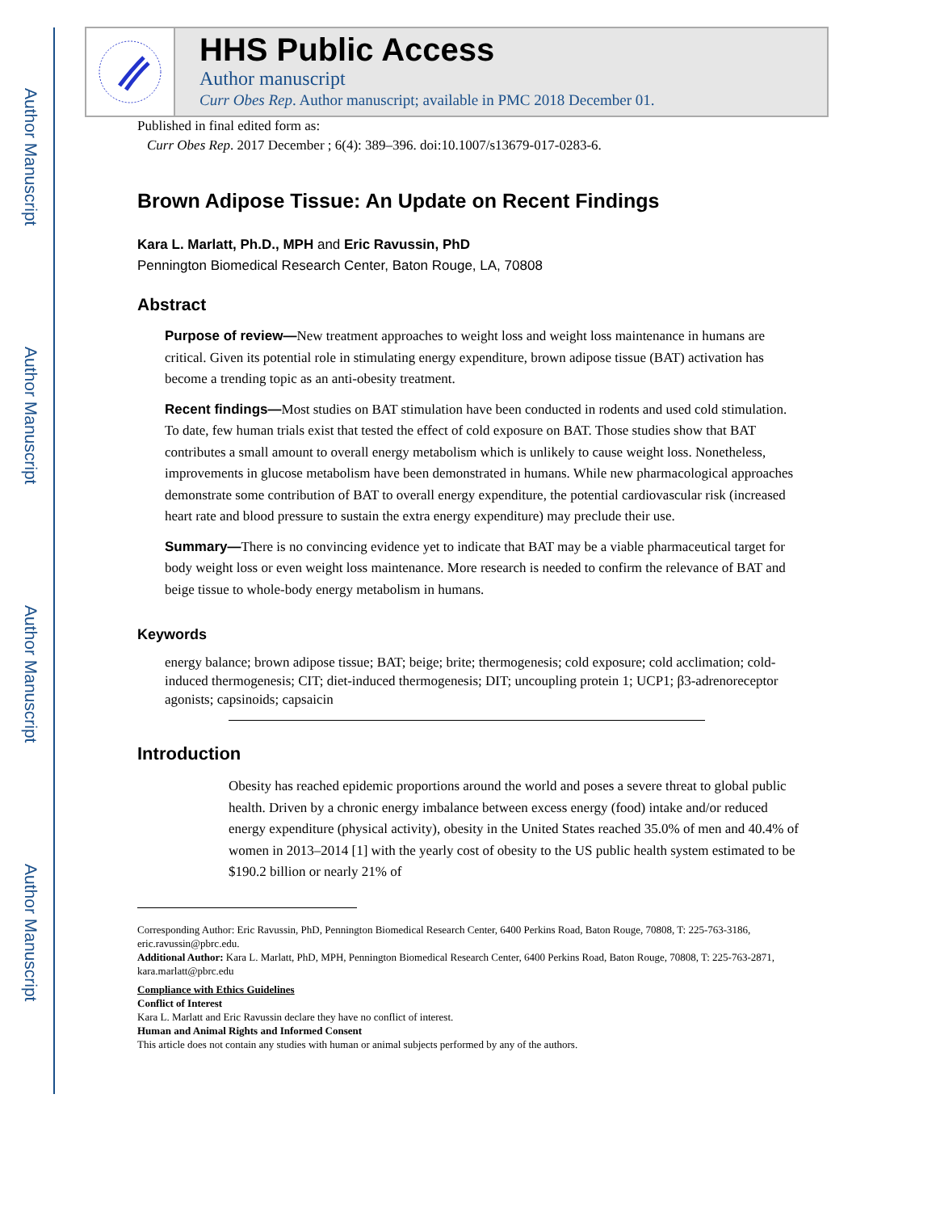Author Manuscript
Author Manuscript
Author Manuscript
Author Manuscript
HHS Public Access
Author manuscript
Curr Obes Rep. Author manuscript; available in PMC 2018 December 01.
Published in final edited form as:
Curr Obes Rep. 2017 December ; 6(4): 389–396. doi:10.1007/s13679-017-0283-6.
Brown Adipose Tissue: An Update on Recent Findings
Kara L. Marlatt, Ph.D., MPH and Eric Ravussin, PhD
Pennington Biomedical Research Center, Baton Rouge, LA, 70808
Abstract
Purpose of review—New treatment approaches to weight loss and weight loss maintenance in humans are critical. Given its potential role in stimulating energy expenditure, brown adipose tissue (BAT) activation has become a trending topic as an anti-obesity treatment.
Recent findings—Most studies on BAT stimulation have been conducted in rodents and used cold stimulation. To date, few human trials exist that tested the effect of cold exposure on BAT. Those studies show that BAT contributes a small amount to overall energy metabolism which is unlikely to cause weight loss. Nonetheless, improvements in glucose metabolism have been demonstrated in humans. While new pharmacological approaches demonstrate some contribution of BAT to overall energy expenditure, the potential cardiovascular risk (increased heart rate and blood pressure to sustain the extra energy expenditure) may preclude their use.
Summary—There is no convincing evidence yet to indicate that BAT may be a viable pharmaceutical target for body weight loss or even weight loss maintenance. More research is needed to confirm the relevance of BAT and beige tissue to whole-body energy metabolism in humans.
Keywords
energy balance; brown adipose tissue; BAT; beige; brite; thermogenesis; cold exposure; cold acclimation; cold-induced thermogenesis; CIT; diet-induced thermogenesis; DIT; uncoupling protein 1; UCP1; β3-adrenoreceptor agonists; capsinoids; capsaicin
Introduction
Obesity has reached epidemic proportions around the world and poses a severe threat to global public health. Driven by a chronic energy imbalance between excess energy (food) intake and/or reduced energy expenditure (physical activity), obesity in the United States reached 35.0% of men and 40.4% of women in 2013–2014 [1] with the yearly cost of obesity to the US public health system estimated to be $190.2 billion or nearly 21% of
Corresponding Author: Eric Ravussin, PhD, Pennington Biomedical Research Center, 6400 Perkins Road, Baton Rouge, 70808, T: 225-763-3186, eric.ravussin@pbrc.edu.
Additional Author: Kara L. Marlatt, PhD, MPH, Pennington Biomedical Research Center, 6400 Perkins Road, Baton Rouge, 70808, T: 225-763-2871, kara.marlatt@pbrc.edu
Compliance with Ethics Guidelines
Conflict of Interest
Kara L. Marlatt and Eric Ravussin declare they have no conflict of interest.
Human and Animal Rights and Informed Consent
This article does not contain any studies with human or animal subjects performed by any of the authors.